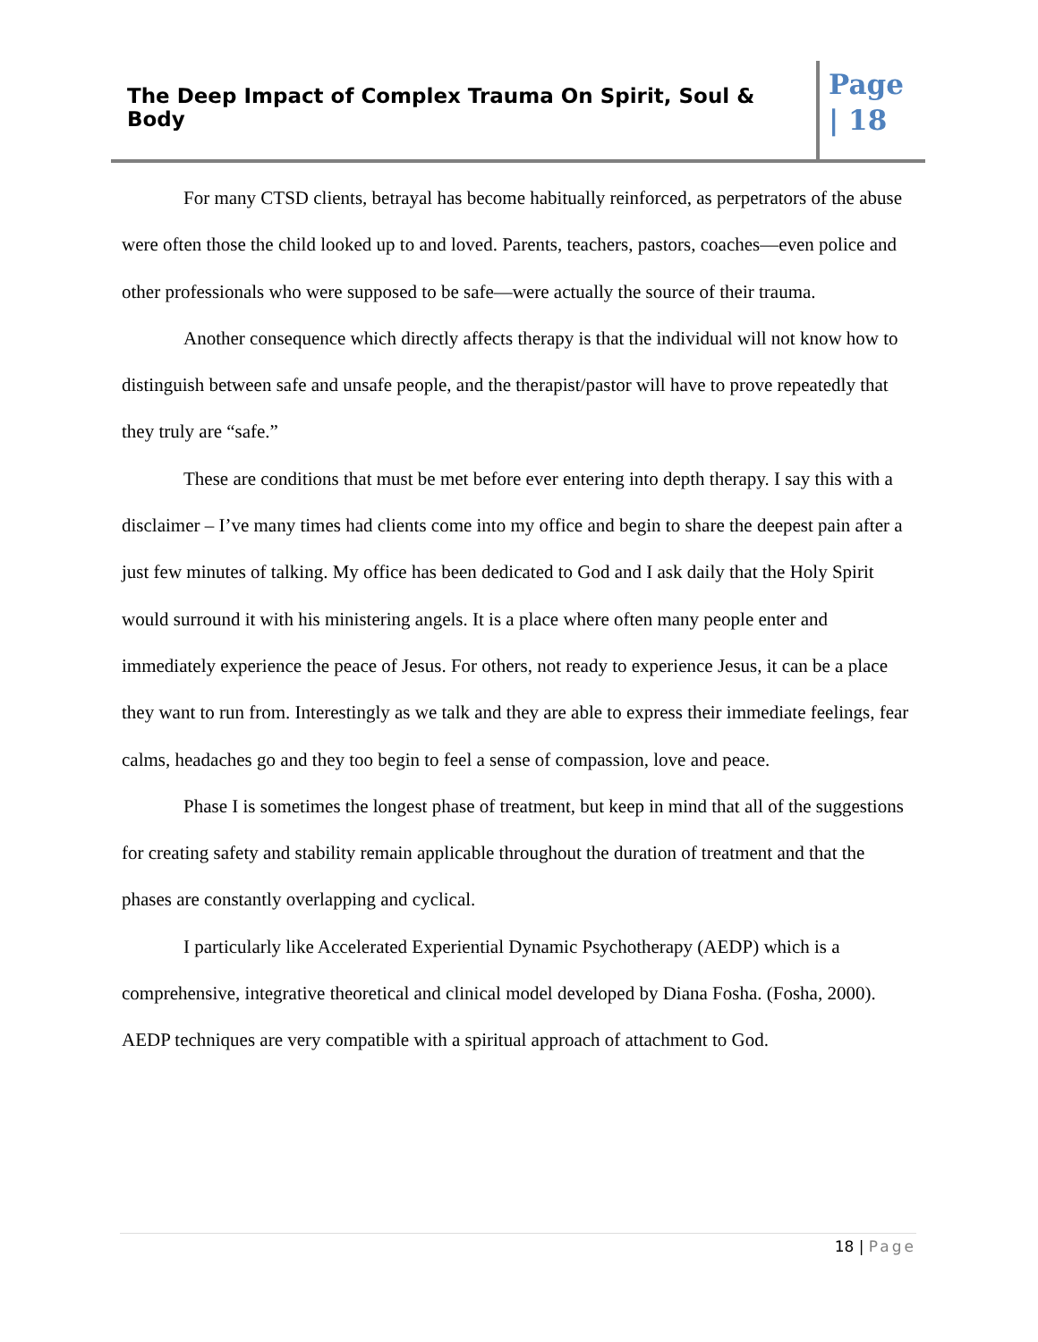The Deep Impact of Complex Trauma On Spirit, Soul & Body
Page
| 18
For many CTSD clients, betrayal has become habitually reinforced, as perpetrators of the abuse were often those the child looked up to and loved. Parents, teachers, pastors, coaches—even police and other professionals who were supposed to be safe—were actually the source of their trauma.
Another consequence which directly affects therapy is that the individual will not know how to distinguish between safe and unsafe people, and the therapist/pastor will have to prove repeatedly that they truly are “safe.”
These are conditions that must be met before ever entering into depth therapy. I say this with a disclaimer – I’ve many times had clients come into my office and begin to share the deepest pain after a just few minutes of talking. My office has been dedicated to God and I ask daily that the Holy Spirit would surround it with his ministering angels. It is a place where often many people enter and immediately experience the peace of Jesus. For others, not ready to experience Jesus, it can be a place they want to run from. Interestingly as we talk and they are able to express their immediate feelings, fear calms, headaches go and they too begin to feel a sense of compassion, love and peace.
Phase I is sometimes the longest phase of treatment, but keep in mind that all of the suggestions for creating safety and stability remain applicable throughout the duration of treatment and that the phases are constantly overlapping and cyclical.
I particularly like Accelerated Experiential Dynamic Psychotherapy (AEDP) which is a comprehensive, integrative theoretical and clinical model developed by Diana Fosha. (Fosha, 2000). AEDP techniques are very compatible with a spiritual approach of attachment to God.
18 | Page